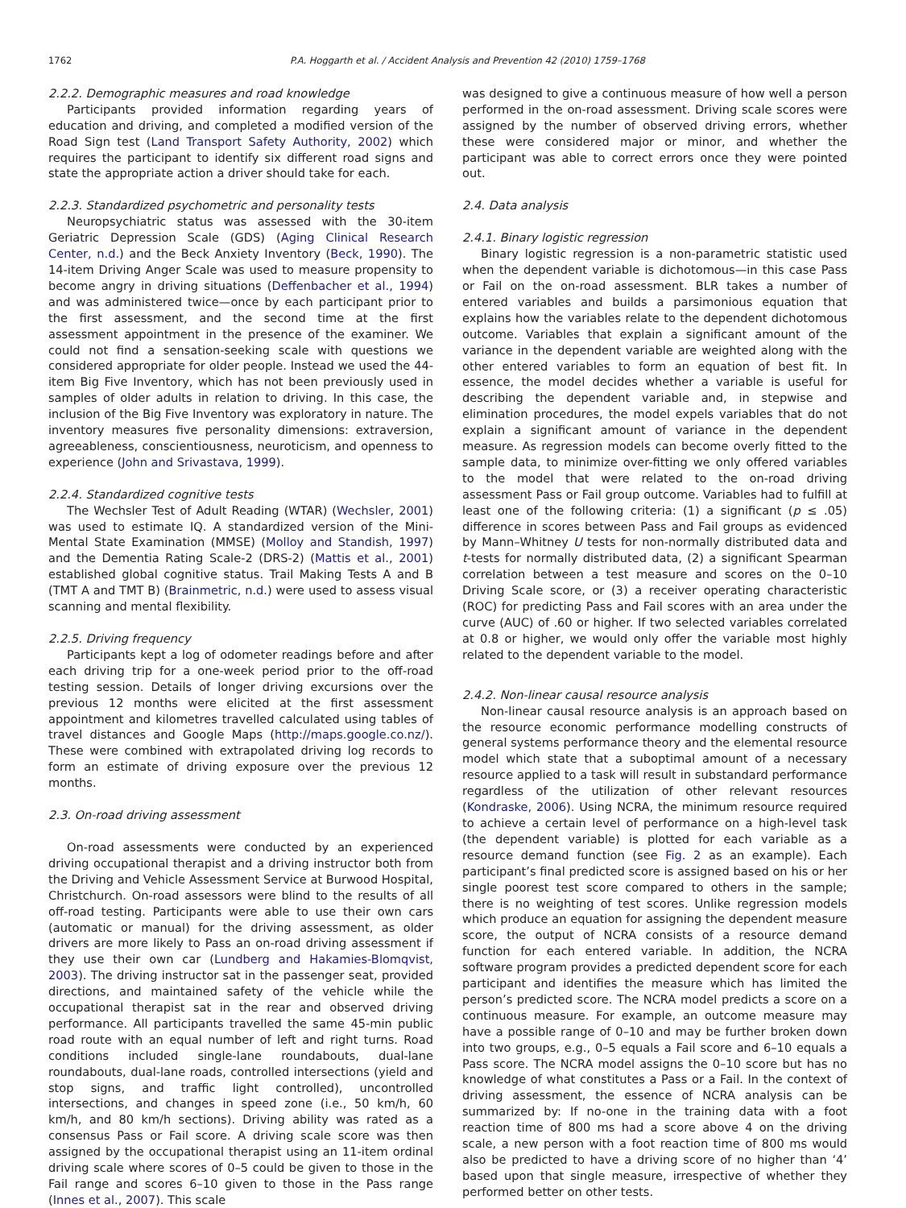1762 P.A. Hoggarth et al. / Accident Analysis and Prevention 42 (2010) 1759–1768
2.2.2. Demographic measures and road knowledge
Participants provided information regarding years of education and driving, and completed a modified version of the Road Sign test (Land Transport Safety Authority, 2002) which requires the participant to identify six different road signs and state the appropriate action a driver should take for each.
2.2.3. Standardized psychometric and personality tests
Neuropsychiatric status was assessed with the 30-item Geriatric Depression Scale (GDS) (Aging Clinical Research Center, n.d.) and the Beck Anxiety Inventory (Beck, 1990). The 14-item Driving Anger Scale was used to measure propensity to become angry in driving situations (Deffenbacher et al., 1994) and was administered twice—once by each participant prior to the first assessment, and the second time at the first assessment appointment in the presence of the examiner. We could not find a sensation-seeking scale with questions we considered appropriate for older people. Instead we used the 44-item Big Five Inventory, which has not been previously used in samples of older adults in relation to driving. In this case, the inclusion of the Big Five Inventory was exploratory in nature. The inventory measures five personality dimensions: extraversion, agreeableness, conscientiousness, neuroticism, and openness to experience (John and Srivastava, 1999).
2.2.4. Standardized cognitive tests
The Wechsler Test of Adult Reading (WTAR) (Wechsler, 2001) was used to estimate IQ. A standardized version of the Mini-Mental State Examination (MMSE) (Molloy and Standish, 1997) and the Dementia Rating Scale-2 (DRS-2) (Mattis et al., 2001) established global cognitive status. Trail Making Tests A and B (TMT A and TMT B) (Brainmetric, n.d.) were used to assess visual scanning and mental flexibility.
2.2.5. Driving frequency
Participants kept a log of odometer readings before and after each driving trip for a one-week period prior to the off-road testing session. Details of longer driving excursions over the previous 12 months were elicited at the first assessment appointment and kilometres travelled calculated using tables of travel distances and Google Maps (http://maps.google.co.nz/). These were combined with extrapolated driving log records to form an estimate of driving exposure over the previous 12 months.
2.3. On-road driving assessment
On-road assessments were conducted by an experienced driving occupational therapist and a driving instructor both from the Driving and Vehicle Assessment Service at Burwood Hospital, Christchurch. On-road assessors were blind to the results of all off-road testing. Participants were able to use their own cars (automatic or manual) for the driving assessment, as older drivers are more likely to Pass an on-road driving assessment if they use their own car (Lundberg and Hakamies-Blomqvist, 2003). The driving instructor sat in the passenger seat, provided directions, and maintained safety of the vehicle while the occupational therapist sat in the rear and observed driving performance. All participants travelled the same 45-min public road route with an equal number of left and right turns. Road conditions included single-lane roundabouts, dual-lane roundabouts, dual-lane roads, controlled intersections (yield and stop signs, and traffic light controlled), uncontrolled intersections, and changes in speed zone (i.e., 50 km/h, 60 km/h, and 80 km/h sections). Driving ability was rated as a consensus Pass or Fail score. A driving scale score was then assigned by the occupational therapist using an 11-item ordinal driving scale where scores of 0–5 could be given to those in the Fail range and scores 6–10 given to those in the Pass range (Innes et al., 2007). This scale
was designed to give a continuous measure of how well a person performed in the on-road assessment. Driving scale scores were assigned by the number of observed driving errors, whether these were considered major or minor, and whether the participant was able to correct errors once they were pointed out.
2.4. Data analysis
2.4.1. Binary logistic regression
Binary logistic regression is a non-parametric statistic used when the dependent variable is dichotomous—in this case Pass or Fail on the on-road assessment. BLR takes a number of entered variables and builds a parsimonious equation that explains how the variables relate to the dependent dichotomous outcome. Variables that explain a significant amount of the variance in the dependent variable are weighted along with the other entered variables to form an equation of best fit. In essence, the model decides whether a variable is useful for describing the dependent variable and, in stepwise and elimination procedures, the model expels variables that do not explain a significant amount of variance in the dependent measure. As regression models can become overly fitted to the sample data, to minimize over-fitting we only offered variables to the model that were related to the on-road driving assessment Pass or Fail group outcome. Variables had to fulfill at least one of the following criteria: (1) a significant (p ≤ .05) difference in scores between Pass and Fail groups as evidenced by Mann–Whitney U tests for non-normally distributed data and t-tests for normally distributed data, (2) a significant Spearman correlation between a test measure and scores on the 0–10 Driving Scale score, or (3) a receiver operating characteristic (ROC) for predicting Pass and Fail scores with an area under the curve (AUC) of .60 or higher. If two selected variables correlated at 0.8 or higher, we would only offer the variable most highly related to the dependent variable to the model.
2.4.2. Non-linear causal resource analysis
Non-linear causal resource analysis is an approach based on the resource economic performance modelling constructs of general systems performance theory and the elemental resource model which state that a suboptimal amount of a necessary resource applied to a task will result in substandard performance regardless of the utilization of other relevant resources (Kondraske, 2006). Using NCRA, the minimum resource required to achieve a certain level of performance on a high-level task (the dependent variable) is plotted for each variable as a resource demand function (see Fig. 2 as an example). Each participant’s final predicted score is assigned based on his or her single poorest test score compared to others in the sample; there is no weighting of test scores. Unlike regression models which produce an equation for assigning the dependent measure score, the output of NCRA consists of a resource demand function for each entered variable. In addition, the NCRA software program provides a predicted dependent score for each participant and identifies the measure which has limited the person’s predicted score. The NCRA model predicts a score on a continuous measure. For example, an outcome measure may have a possible range of 0–10 and may be further broken down into two groups, e.g., 0–5 equals a Fail score and 6–10 equals a Pass score. The NCRA model assigns the 0–10 score but has no knowledge of what constitutes a Pass or a Fail. In the context of driving assessment, the essence of NCRA analysis can be summarized by: If no-one in the training data with a foot reaction time of 800 ms had a score above 4 on the driving scale, a new person with a foot reaction time of 800 ms would also be predicted to have a driving score of no higher than ‘4’ based upon that single measure, irrespective of whether they performed better on other tests.